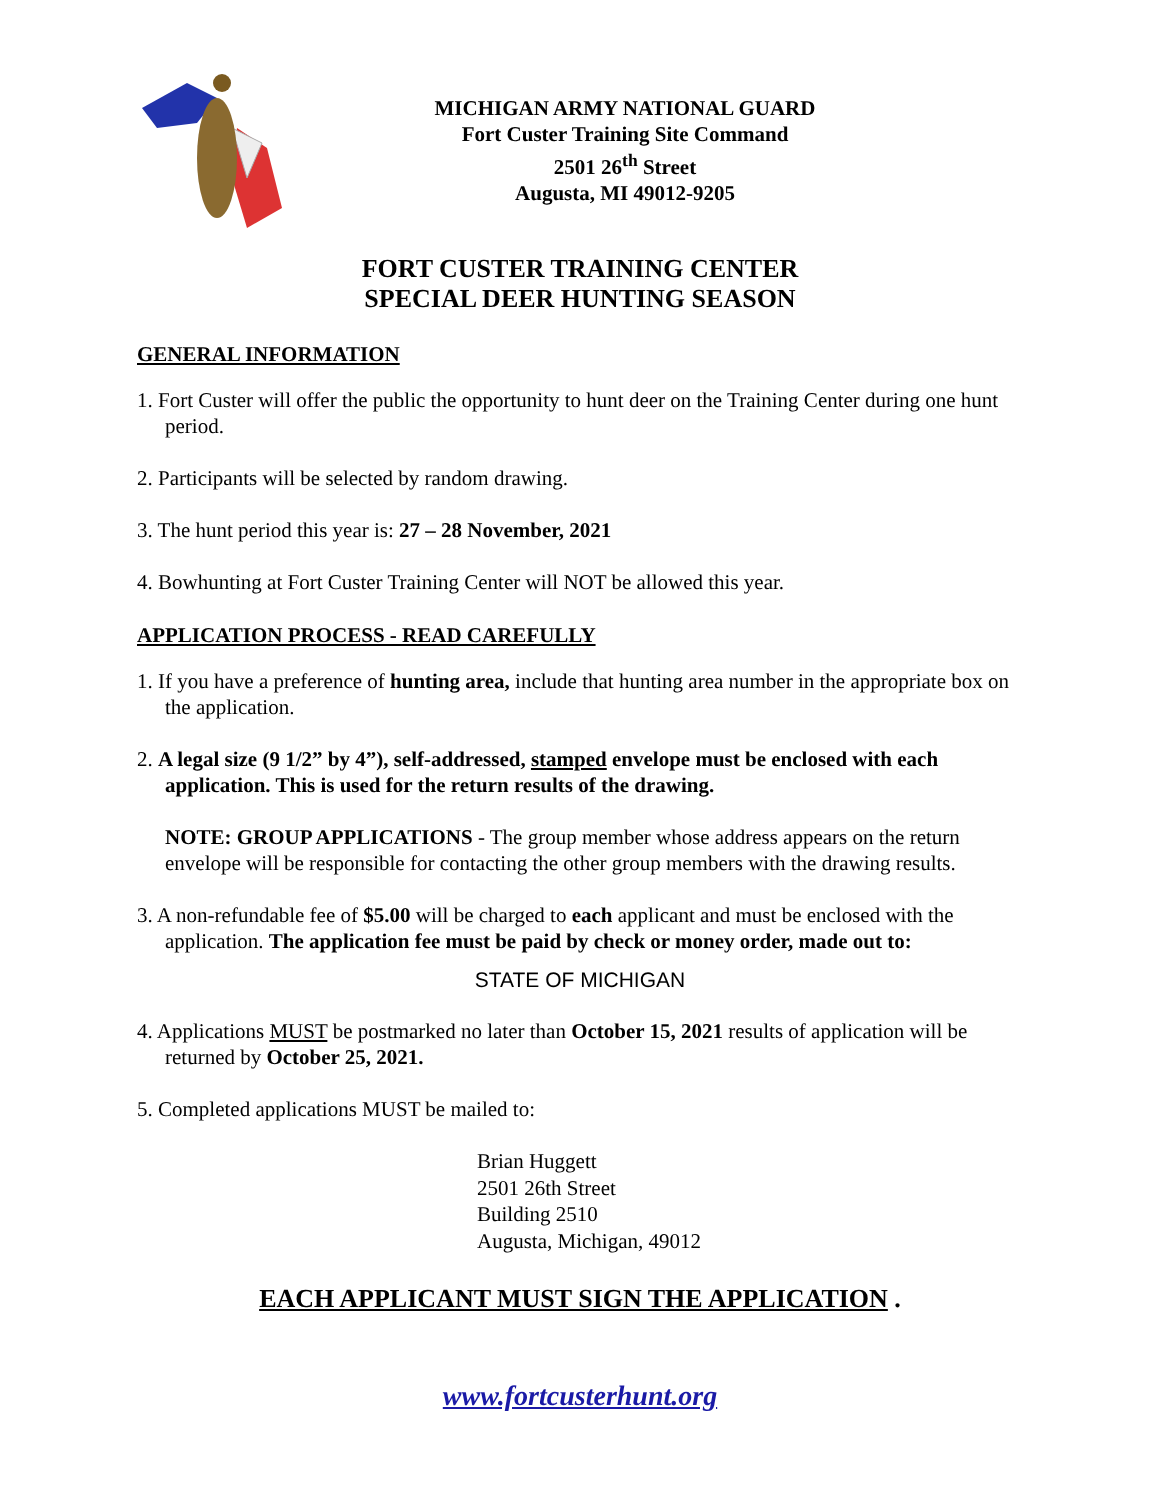MICHIGAN ARMY NATIONAL GUARD
Fort Custer Training Site Command
2501 26<sup>th</sup> Street
Augusta, MI 49012-9205
FORT CUSTER TRAINING CENTER
SPECIAL DEER HUNTING SEASON
GENERAL INFORMATION
1. Fort Custer will offer the public the opportunity to hunt deer on the Training Center during one hunt period.
2. Participants will be selected by random drawing.
3. The hunt period this year is: 27 – 28 November, 2021
4. Bowhunting at Fort Custer Training Center will NOT be allowed this year.
APPLICATION PROCESS - READ CAREFULLY
1. If you have a preference of hunting area, include that hunting area number in the appropriate box on the application.
2. A legal size (9 1/2” by 4”), self-addressed, stamped envelope must be enclosed with each application. This is used for the return results of the drawing.
NOTE: GROUP APPLICATIONS - The group member whose address appears on the return envelope will be responsible for contacting the other group members with the drawing results.
3. A non-refundable fee of $5.00 will be charged to each applicant and must be enclosed with the application. The application fee must be paid by check or money order, made out to:
STATE OF MICHIGAN
4. Applications MUST be postmarked no later than October 15, 2021 results of application will be returned by October 25, 2021.
5. Completed applications MUST be mailed to:
Brian Huggett
2501 26th Street
Building 2510
Augusta, Michigan, 49012
EACH APPLICANT MUST SIGN THE APPLICATION .
www.fortcusterhunt.org